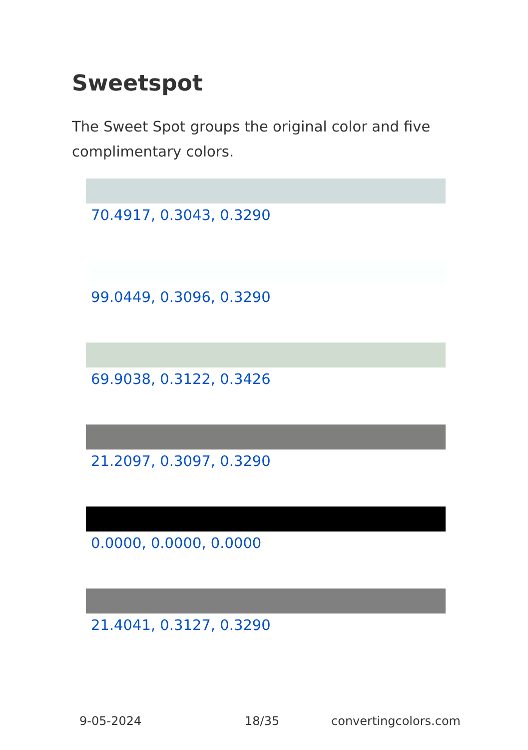Sweetspot
The Sweet Spot groups the original color and five complimentary colors.
70.4917, 0.3043, 0.3290
99.0449, 0.3096, 0.3290
69.9038, 0.3122, 0.3426
21.2097, 0.3097, 0.3290
0.0000, 0.0000, 0.0000
21.4041, 0.3127, 0.3290
9-05-2024 18/35 convertingcolors.com